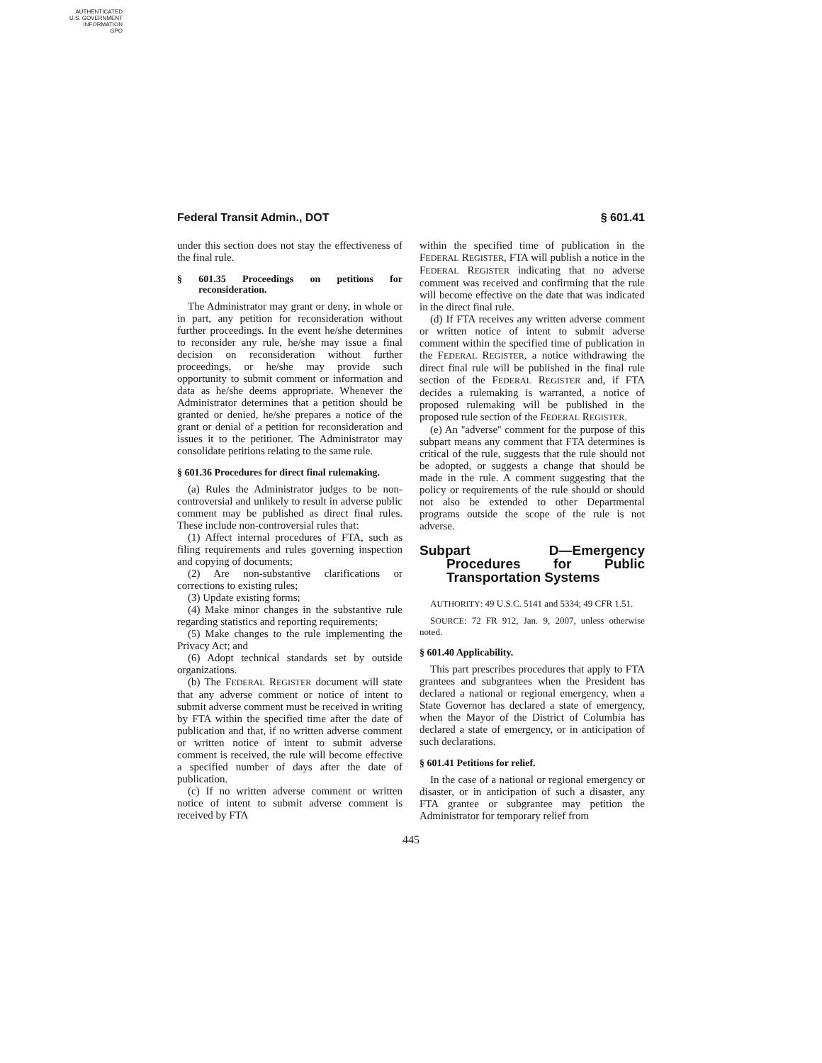AUTHENTICATED
U.S. GOVERNMENT
INFORMATION
GPO
Federal Transit Admin., DOT § 601.41
under this section does not stay the effectiveness of the final rule.
§ 601.35 Proceedings on petitions for reconsideration.
The Administrator may grant or deny, in whole or in part, any petition for reconsideration without further proceedings. In the event he/she determines to reconsider any rule, he/she may issue a final decision on reconsideration without further proceedings, or he/she may provide such opportunity to submit comment or information and data as he/she deems appropriate. Whenever the Administrator determines that a petition should be granted or denied, he/she prepares a notice of the grant or denial of a petition for reconsideration and issues it to the petitioner. The Administrator may consolidate petitions relating to the same rule.
§ 601.36 Procedures for direct final rulemaking.
(a) Rules the Administrator judges to be non-controversial and unlikely to result in adverse public comment may be published as direct final rules. These include non-controversial rules that:
(1) Affect internal procedures of FTA, such as filing requirements and rules governing inspection and copying of documents;
(2) Are non-substantive clarifications or corrections to existing rules;
(3) Update existing forms;
(4) Make minor changes in the substantive rule regarding statistics and reporting requirements;
(5) Make changes to the rule implementing the Privacy Act; and
(6) Adopt technical standards set by outside organizations.
(b) The FEDERAL REGISTER document will state that any adverse comment or notice of intent to submit adverse comment must be received in writing by FTA within the specified time after the date of publication and that, if no written adverse comment or written notice of intent to submit adverse comment is received, the rule will become effective a specified number of days after the date of publication.
(c) If no written adverse comment or written notice of intent to submit adverse comment is received by FTA
within the specified time of publication in the FEDERAL REGISTER, FTA will publish a notice in the FEDERAL REGISTER indicating that no adverse comment was received and confirming that the rule will become effective on the date that was indicated in the direct final rule.
(d) If FTA receives any written adverse comment or written notice of intent to submit adverse comment within the specified time of publication in the FEDERAL REGISTER, a notice withdrawing the direct final rule will be published in the final rule section of the FEDERAL REGISTER and, if FTA decides a rulemaking is warranted, a notice of proposed rulemaking will be published in the proposed rule section of the FEDERAL REGISTER.
(e) An ''adverse'' comment for the purpose of this subpart means any comment that FTA determines is critical of the rule, suggests that the rule should not be adopted, or suggests a change that should be made in the rule. A comment suggesting that the policy or requirements of the rule should or should not also be extended to other Departmental programs outside the scope of the rule is not adverse.
Subpart D—Emergency Procedures for Public Transportation Systems
AUTHORITY: 49 U.S.C. 5141 and 5334; 49 CFR 1.51.
SOURCE: 72 FR 912, Jan. 9, 2007, unless otherwise noted.
§ 601.40 Applicability.
This part prescribes procedures that apply to FTA grantees and subgrantees when the President has declared a national or regional emergency, when a State Governor has declared a state of emergency, when the Mayor of the District of Columbia has declared a state of emergency, or in anticipation of such declarations.
§ 601.41 Petitions for relief.
In the case of a national or regional emergency or disaster, or in anticipation of such a disaster, any FTA grantee or subgrantee may petition the Administrator for temporary relief from
445